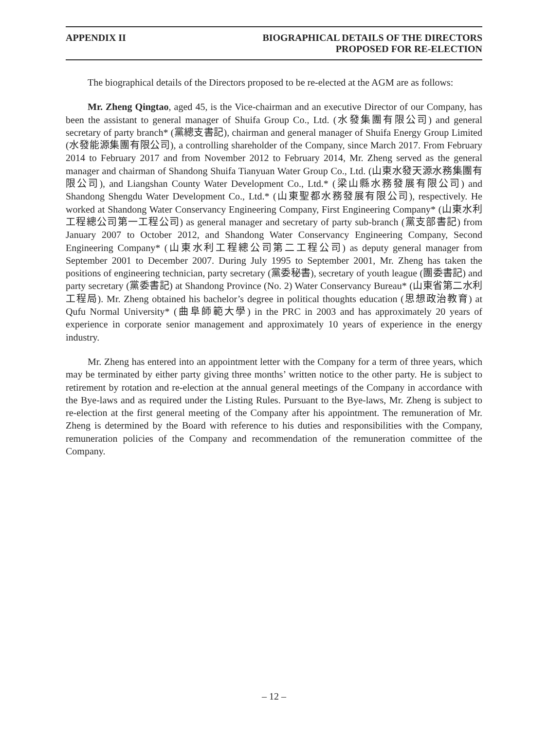APPENDIX II BIOGRAPHICAL DETAILS OF THE DIRECTORS
PROPOSED FOR RE-ELECTION
The biographical details of the Directors proposed to be re-elected at the AGM are as follows:
Mr. Zheng Qingtao, aged 45, is the Vice-chairman and an executive Director of our Company, has been the assistant to general manager of Shuifa Group Co., Ltd. (水發集團有限公司) and general secretary of party branch* (黨總支書記), chairman and general manager of Shuifa Energy Group Limited (水發能源集團有限公司), a controlling shareholder of the Company, since March 2017. From February 2014 to February 2017 and from November 2012 to February 2014, Mr. Zheng served as the general manager and chairman of Shandong Shuifa Tianyuan Water Group Co., Ltd. (山東水發天源水務集團有限公司), and Liangshan County Water Development Co., Ltd.* (梁山縣水務發展有限公司) and Shandong Shengdu Water Development Co., Ltd.* (山東聖都水務發展有限公司), respectively. He worked at Shandong Water Conservancy Engineering Company, First Engineering Company* (山東水利工程總公司第一工程公司) as general manager and secretary of party sub-branch (黨支部書記) from January 2007 to October 2012, and Shandong Water Conservancy Engineering Company, Second Engineering Company* (山東水利工程總公司第二工程公司) as deputy general manager from September 2001 to December 2007. During July 1995 to September 2001, Mr. Zheng has taken the positions of engineering technician, party secretary (黨委秘書), secretary of youth league (團委書記) and party secretary (黨委書記) at Shandong Province (No. 2) Water Conservancy Bureau* (山東省第二水利工程局). Mr. Zheng obtained his bachelor’s degree in political thoughts education (思想政治教育) at Qufu Normal University* (曲阜師範大學) in the PRC in 2003 and has approximately 20 years of experience in corporate senior management and approximately 10 years of experience in the energy industry.
Mr. Zheng has entered into an appointment letter with the Company for a term of three years, which may be terminated by either party giving three months’ written notice to the other party. He is subject to retirement by rotation and re-election at the annual general meetings of the Company in accordance with the Bye-laws and as required under the Listing Rules. Pursuant to the Bye-laws, Mr. Zheng is subject to re-election at the first general meeting of the Company after his appointment. The remuneration of Mr. Zheng is determined by the Board with reference to his duties and responsibilities with the Company, remuneration policies of the Company and recommendation of the remuneration committee of the Company.
– 12 –